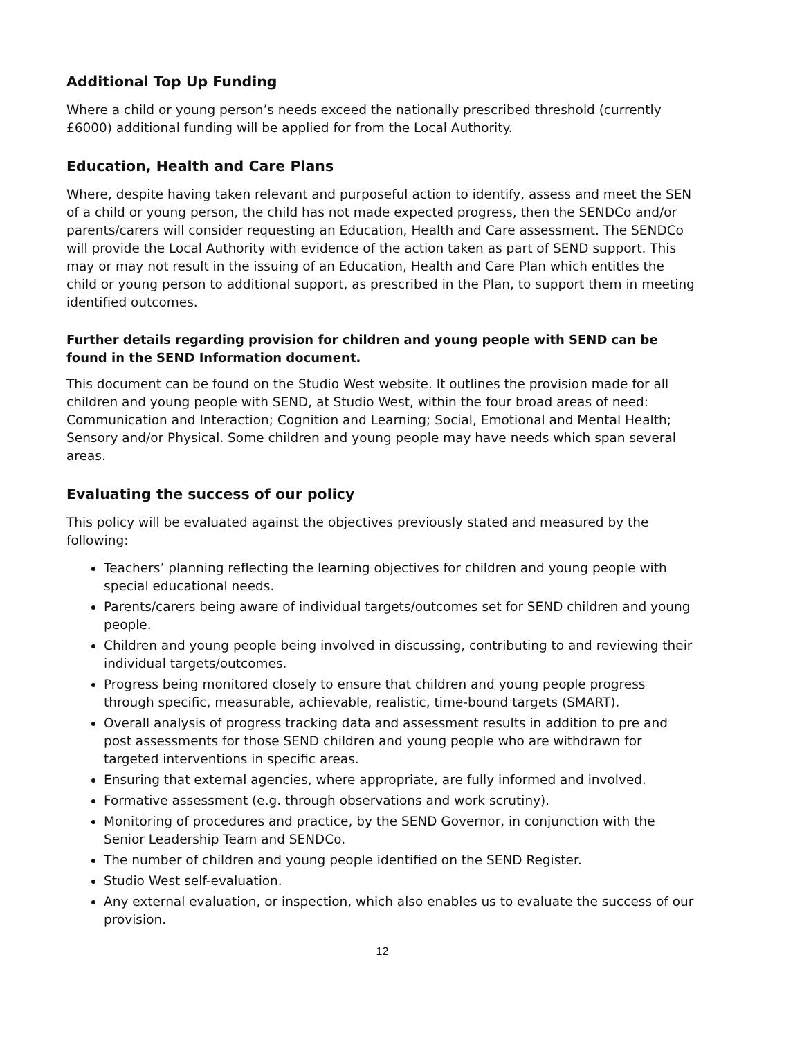Additional Top Up Funding
Where a child or young person’s needs exceed the nationally prescribed threshold (currently £6000) additional funding will be applied for from the Local Authority.
Education, Health and Care Plans
Where, despite having taken relevant and purposeful action to identify, assess and meet the SEN of a child or young person, the child has not made expected progress, then the SENDCo and/or parents/carers will consider requesting an Education, Health and Care assessment. The SENDCo will provide the Local Authority with evidence of the action taken as part of SEND support. This may or may not result in the issuing of an Education, Health and Care Plan which entitles the child or young person to additional support, as prescribed in the Plan, to support them in meeting identified outcomes.
Further details regarding provision for children and young people with SEND can be found in the SEND Information document.
This document can be found on the Studio West website. It outlines the provision made for all children and young people with SEND, at Studio West, within the four broad areas of need: Communication and Interaction; Cognition and Learning; Social, Emotional and Mental Health; Sensory and/or Physical. Some children and young people may have needs which span several areas.
Evaluating the success of our policy
This policy will be evaluated against the objectives previously stated and measured by the following:
Teachers’ planning reflecting the learning objectives for children and young people with special educational needs.
Parents/carers being aware of individual targets/outcomes set for SEND children and young people.
Children and young people being involved in discussing, contributing to and reviewing their individual targets/outcomes.
Progress being monitored closely to ensure that children and young people progress through specific, measurable, achievable, realistic, time-bound targets (SMART).
Overall analysis of progress tracking data and assessment results in addition to pre and post assessments for those SEND children and young people who are withdrawn for targeted interventions in specific areas.
Ensuring that external agencies, where appropriate, are fully informed and involved.
Formative assessment (e.g. through observations and work scrutiny).
Monitoring of procedures and practice, by the SEND Governor, in conjunction with the Senior Leadership Team and SENDCo.
The number of children and young people identified on the SEND Register.
Studio West self-evaluation.
Any external evaluation, or inspection, which also enables us to evaluate the success of our provision.
12